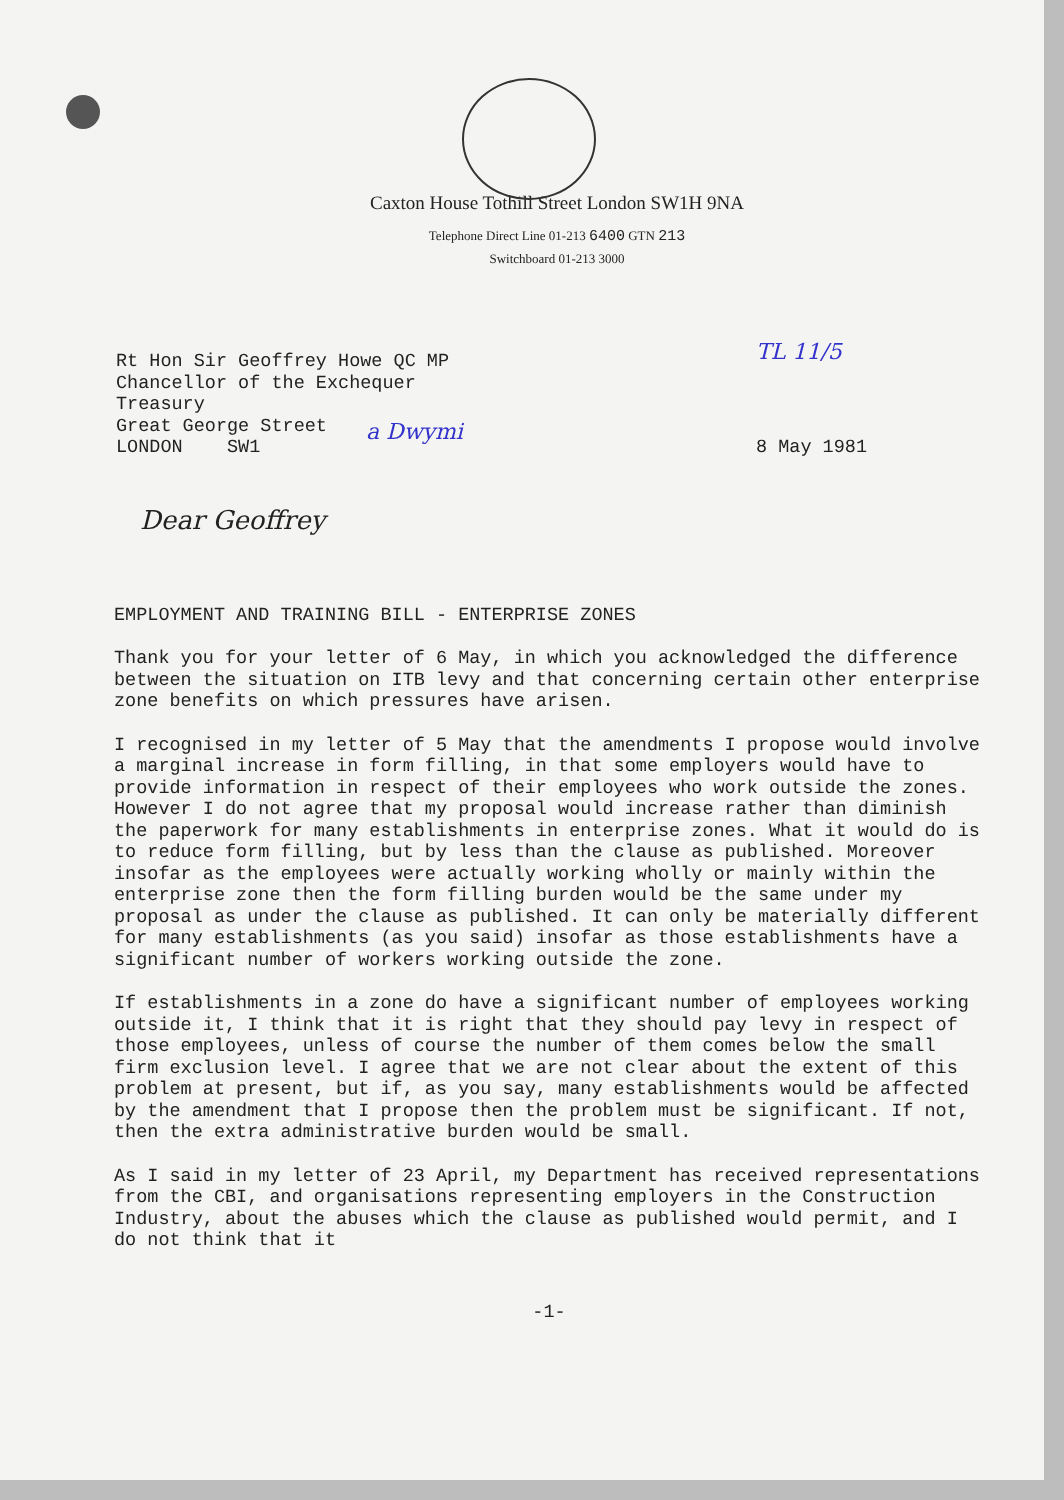Caxton House Tothill Street London SW1H 9NA
Telephone Direct Line 01-213 6400 GTN 213
Switchboard 01-213 3000
Rt Hon Sir Geoffrey Howe QC MP
Chancellor of the Exchequer
Treasury
Great George Street
LONDON SW1
8 May 1981
TL 11/5
a Dwymi
Dear Geoffrey
EMPLOYMENT AND TRAINING BILL - ENTERPRISE ZONES
Thank you for your letter of 6 May, in which you acknowledged the difference between the situation on ITB levy and that concerning certain other enterprise zone benefits on which pressures have arisen.
I recognised in my letter of 5 May that the amendments I propose would involve a marginal increase in form filling, in that some employers would have to provide information in respect of their employees who work outside the zones. However I do not agree that my proposal would increase rather than diminish the paperwork for many establishments in enterprise zones. What it would do is to reduce form filling, but by less than the clause as published. Moreover insofar as the employees were actually working wholly or mainly within the enterprise zone then the form filling burden would be the same under my proposal as under the clause as published. It can only be materially different for many establishments (as you said) insofar as those establishments have a significant number of workers working outside the zone.
If establishments in a zone do have a significant number of employees working outside it, I think that it is right that they should pay levy in respect of those employees, unless of course the number of them comes below the small firm exclusion level. I agree that we are not clear about the extent of this problem at present, but if, as you say, many establishments would be affected by the amendment that I propose then the problem must be significant. If not, then the extra administrative burden would be small.
As I said in my letter of 23 April, my Department has received representations from the CBI, and organisations representing employers in the Construction Industry, about the abuses which the clause as published would permit, and I do not think that it
-1-